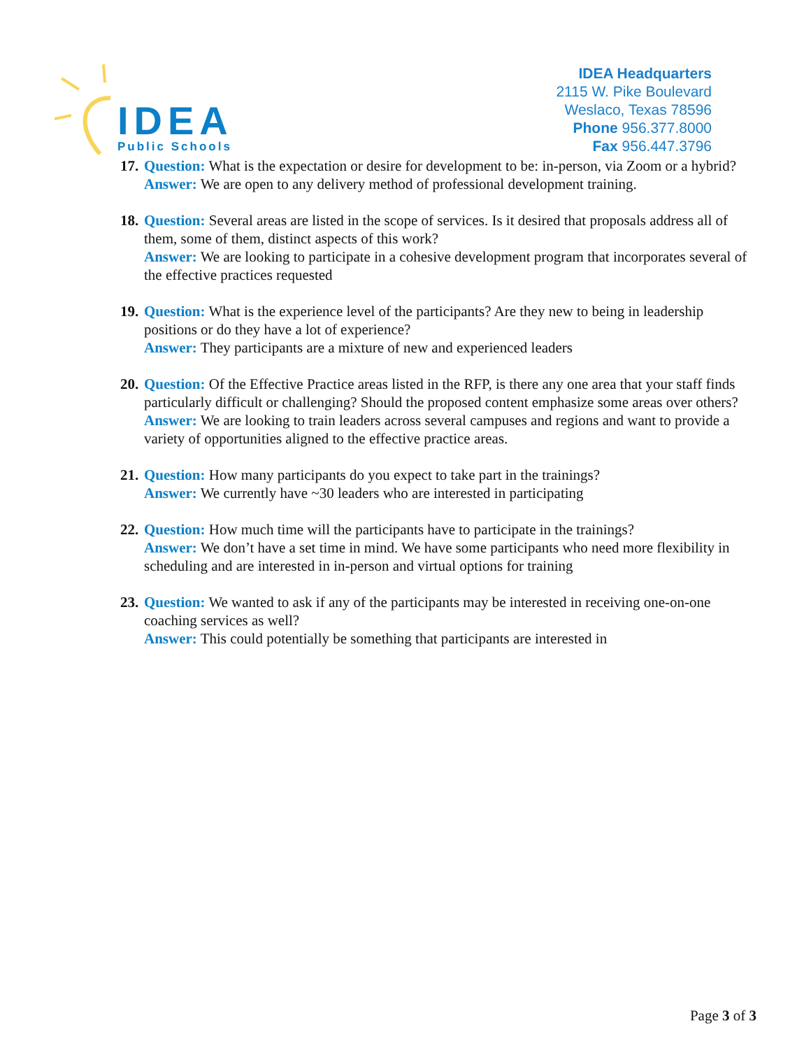IDEA
Public Schools
IDEA Headquarters
2115 W. Pike Boulevard
Weslaco, Texas 78596
Phone 956.377.8000
Fax 956.447.3796
17.
Question: What is the expectation or desire for development to be: in-person, via Zoom or a hybrid?
Answer: We are open to any delivery method of professional development training.
18.
Question: Several areas are listed in the scope of services. Is it desired that proposals address all of them, some of them, distinct aspects of this work?
Answer: We are looking to participate in a cohesive development program that incorporates several of the effective practices requested
19.
Question: What is the experience level of the participants? Are they new to being in leadership positions or do they have a lot of experience?
Answer: They participants are a mixture of new and experienced leaders
20.
Question: Of the Effective Practice areas listed in the RFP, is there any one area that your staff finds particularly difficult or challenging? Should the proposed content emphasize some areas over others?
Answer: We are looking to train leaders across several campuses and regions and want to provide a variety of opportunities aligned to the effective practice areas.
21.
Question: How many participants do you expect to take part in the trainings?
Answer: We currently have ~30 leaders who are interested in participating
22.
Question: How much time will the participants have to participate in the trainings?
Answer: We don’t have a set time in mind. We have some participants who need more flexibility in scheduling and are interested in in-person and virtual options for training
23.
Question: We wanted to ask if any of the participants may be interested in receiving one-on-one coaching services as well?
Answer: This could potentially be something that participants are interested in
Page 3 of 3